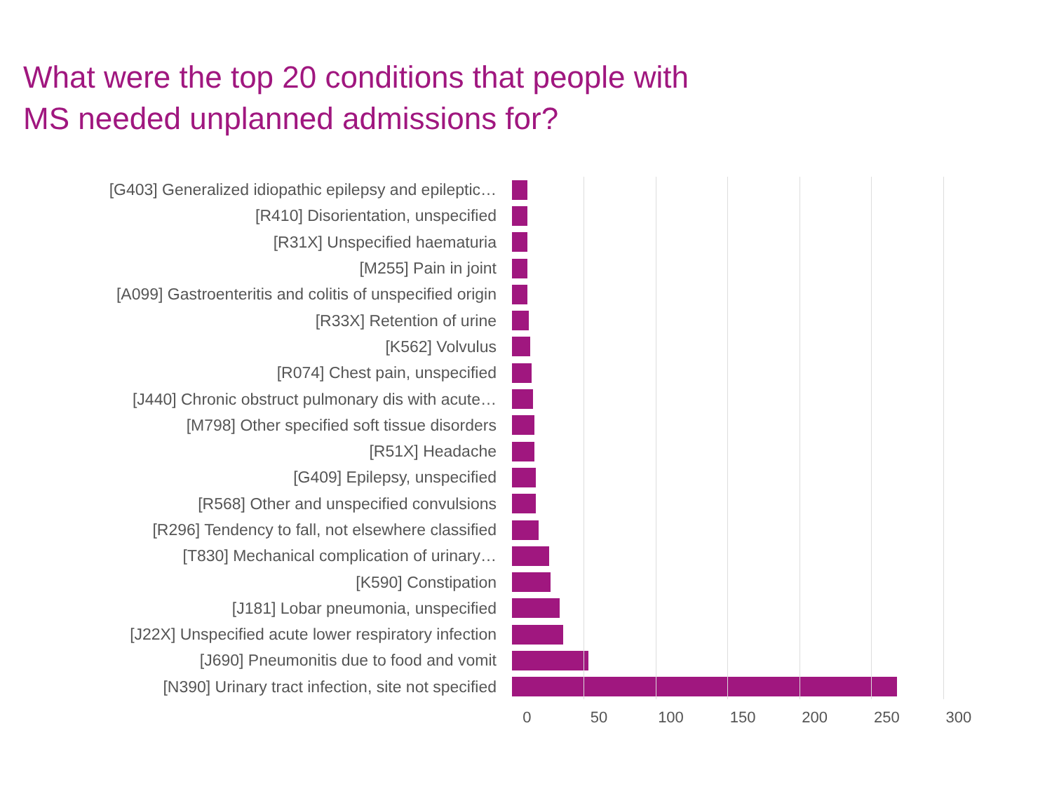What were the top 20 conditions that people with
MS needed unplanned admissions for?
[G403] Generalized idiopathic epilepsy and epileptic…
[R410] Disorientation, unspecified
[R31X] Unspecified haematuria
[M255] Pain in joint
[A099] Gastroenteritis and colitis of unspecified origin
[R33X] Retention of urine
[K562] Volvulus
[R074] Chest pain, unspecified
[J440] Chronic obstruct pulmonary dis with acute…
[M798] Other specified soft tissue disorders
[R51X] Headache
[G409] Epilepsy, unspecified
[R568] Other and unspecified convulsions
[R296] Tendency to fall, not elsewhere classified
[T830] Mechanical complication of urinary…
[K590] Constipation
[J181] Lobar pneumonia, unspecified
[J22X] Unspecified acute lower respiratory infection
[J690] Pneumonitis due to food and vomit
[N390] Urinary tract infection, site not specified
0 50 100 150 200 250 300